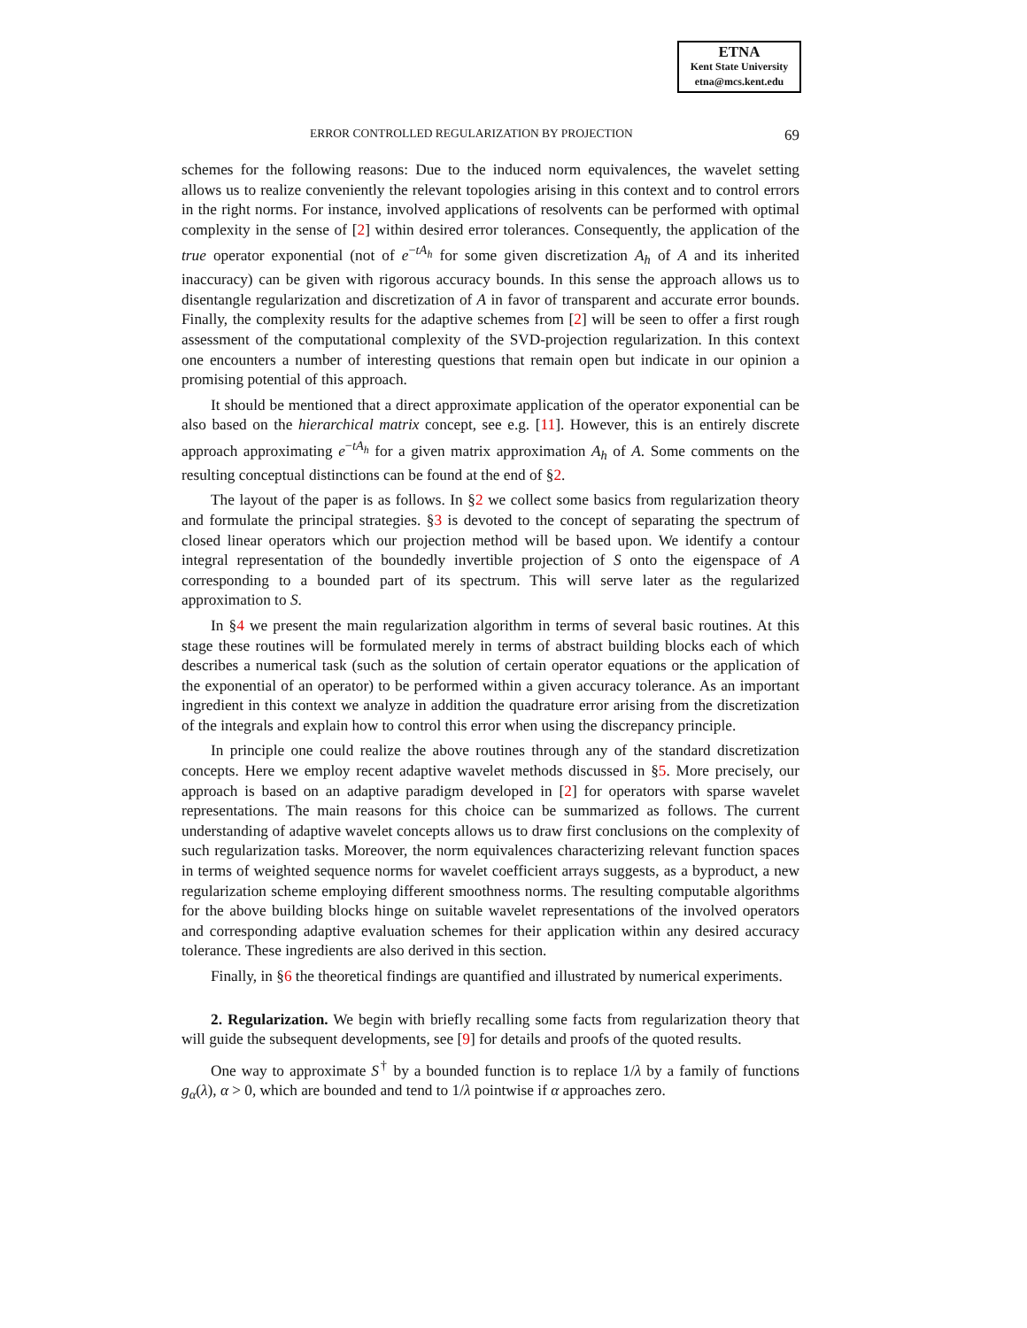ETNA
Kent State University
etna@mcs.kent.edu
ERROR CONTROLLED REGULARIZATION BY PROJECTION 69
schemes for the following reasons: Due to the induced norm equivalences, the wavelet setting allows us to realize conveniently the relevant topologies arising in this context and to control errors in the right norms. For instance, involved applications of resolvents can be performed with optimal complexity in the sense of [2] within desired error tolerances. Consequently, the application of the true operator exponential (not of e<sup>−tA<sub>h</sub></sup> for some given discretization A<sub>h</sub> of A and its inherited inaccuracy) can be given with rigorous accuracy bounds. In this sense the approach allows us to disentangle regularization and discretization of A in favor of transparent and accurate error bounds. Finally, the complexity results for the adaptive schemes from [2] will be seen to offer a first rough assessment of the computational complexity of the SVD-projection regularization. In this context one encounters a number of interesting questions that remain open but indicate in our opinion a promising potential of this approach.
It should be mentioned that a direct approximate application of the operator exponential can be also based on the hierarchical matrix concept, see e.g. [11]. However, this is an entirely discrete approach approximating e<sup>−tA<sub>h</sub></sup> for a given matrix approximation A<sub>h</sub> of A. Some comments on the resulting conceptual distinctions can be found at the end of §2.
The layout of the paper is as follows. In §2 we collect some basics from regularization theory and formulate the principal strategies. §3 is devoted to the concept of separating the spectrum of closed linear operators which our projection method will be based upon. We identify a contour integral representation of the boundedly invertible projection of S onto the eigenspace of A corresponding to a bounded part of its spectrum. This will serve later as the regularized approximation to S.
In §4 we present the main regularization algorithm in terms of several basic routines. At this stage these routines will be formulated merely in terms of abstract building blocks each of which describes a numerical task (such as the solution of certain operator equations or the application of the exponential of an operator) to be performed within a given accuracy tolerance. As an important ingredient in this context we analyze in addition the quadrature error arising from the discretization of the integrals and explain how to control this error when using the discrepancy principle.
In principle one could realize the above routines through any of the standard discretization concepts. Here we employ recent adaptive wavelet methods discussed in §5. More precisely, our approach is based on an adaptive paradigm developed in [2] for operators with sparse wavelet representations. The main reasons for this choice can be summarized as follows. The current understanding of adaptive wavelet concepts allows us to draw first conclusions on the complexity of such regularization tasks. Moreover, the norm equivalences characterizing relevant function spaces in terms of weighted sequence norms for wavelet coefficient arrays suggests, as a byproduct, a new regularization scheme employing different smoothness norms. The resulting computable algorithms for the above building blocks hinge on suitable wavelet representations of the involved operators and corresponding adaptive evaluation schemes for their application within any desired accuracy tolerance. These ingredients are also derived in this section.
Finally, in §6 the theoretical findings are quantified and illustrated by numerical experiments.
2. Regularization. We begin with briefly recalling some facts from regularization theory that will guide the subsequent developments, see [9] for details and proofs of the quoted results.
One way to approximate S<sup>†</sup> by a bounded function is to replace 1/λ by a family of functions g<sub>α</sub>(λ), α > 0, which are bounded and tend to 1/λ pointwise if α approaches zero.